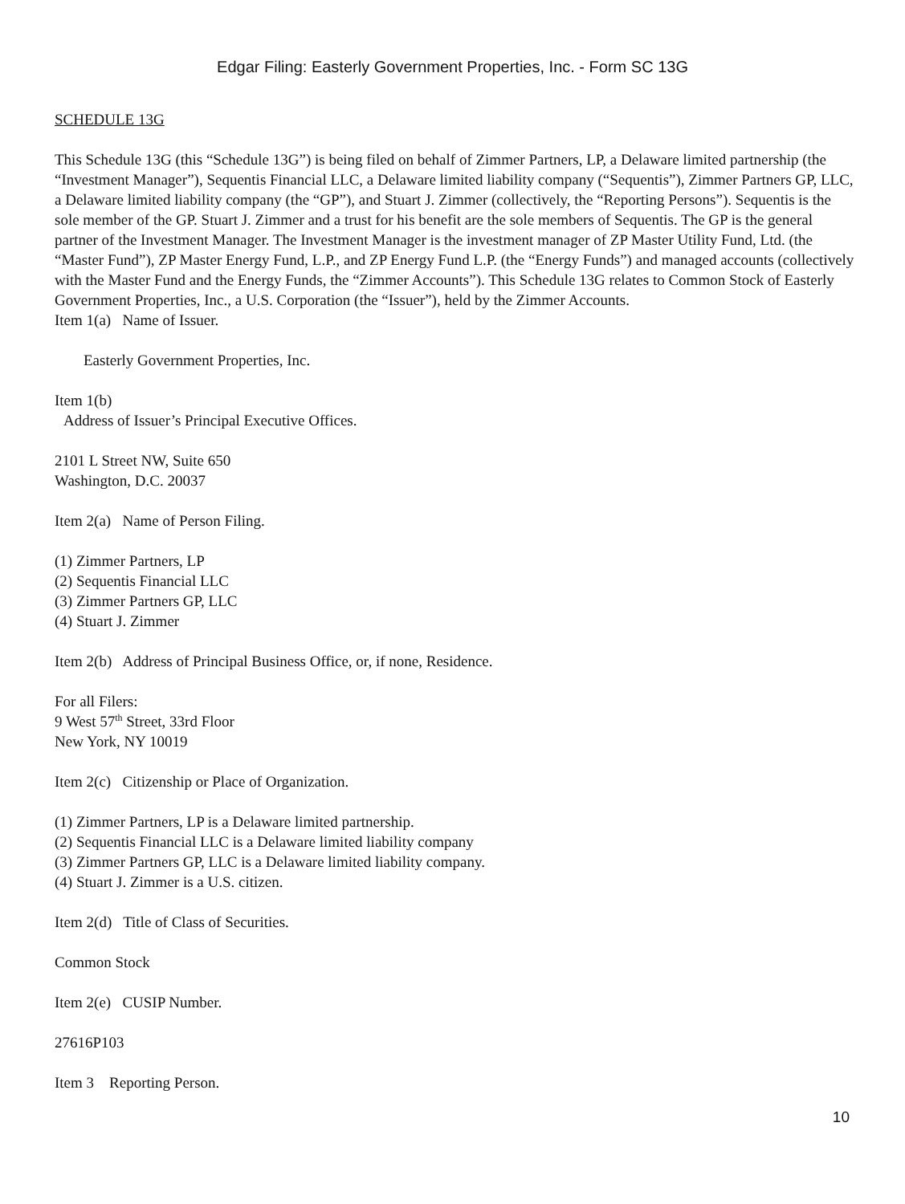Edgar Filing: Easterly Government Properties, Inc. - Form SC 13G
SCHEDULE 13G
This Schedule 13G (this “Schedule 13G”) is being filed on behalf of Zimmer Partners, LP, a Delaware limited partnership (the “Investment Manager”), Sequentis Financial LLC, a Delaware limited liability company (“Sequentis”), Zimmer Partners GP, LLC, a Delaware limited liability company (the “GP”), and Stuart J. Zimmer (collectively, the “Reporting Persons”). Sequentis is the sole member of the GP. Stuart J. Zimmer and a trust for his benefit are the sole members of Sequentis. The GP is the general partner of the Investment Manager. The Investment Manager is the investment manager of ZP Master Utility Fund, Ltd. (the “Master Fund”), ZP Master Energy Fund, L.P., and ZP Energy Fund L.P. (the “Energy Funds”) and managed accounts (collectively with the Master Fund and the Energy Funds, the “Zimmer Accounts”). This Schedule 13G relates to Common Stock of Easterly Government Properties, Inc., a U.S. Corporation (the “Issuer”), held by the Zimmer Accounts.
Item 1(a) Name of Issuer.
Easterly Government Properties, Inc.
Item 1(b)
Address of Issuer’s Principal Executive Offices.
2101 L Street NW, Suite 650
Washington, D.C. 20037
Item 2(a) Name of Person Filing.
(1) Zimmer Partners, LP
(2) Sequentis Financial LLC
(3) Zimmer Partners GP, LLC
(4) Stuart J. Zimmer
Item 2(b) Address of Principal Business Office, or, if none, Residence.
For all Filers:
9 West 57<sup>th</sup> Street, 33rd Floor
New York, NY 10019
Item 2(c) Citizenship or Place of Organization.
(1) Zimmer Partners, LP is a Delaware limited partnership.
(2) Sequentis Financial LLC is a Delaware limited liability company
(3) Zimmer Partners GP, LLC is a Delaware limited liability company.
(4) Stuart J. Zimmer is a U.S. citizen.
Item 2(d) Title of Class of Securities.
Common Stock
Item 2(e) CUSIP Number.
27616P103
Item 3 Reporting Person.
10